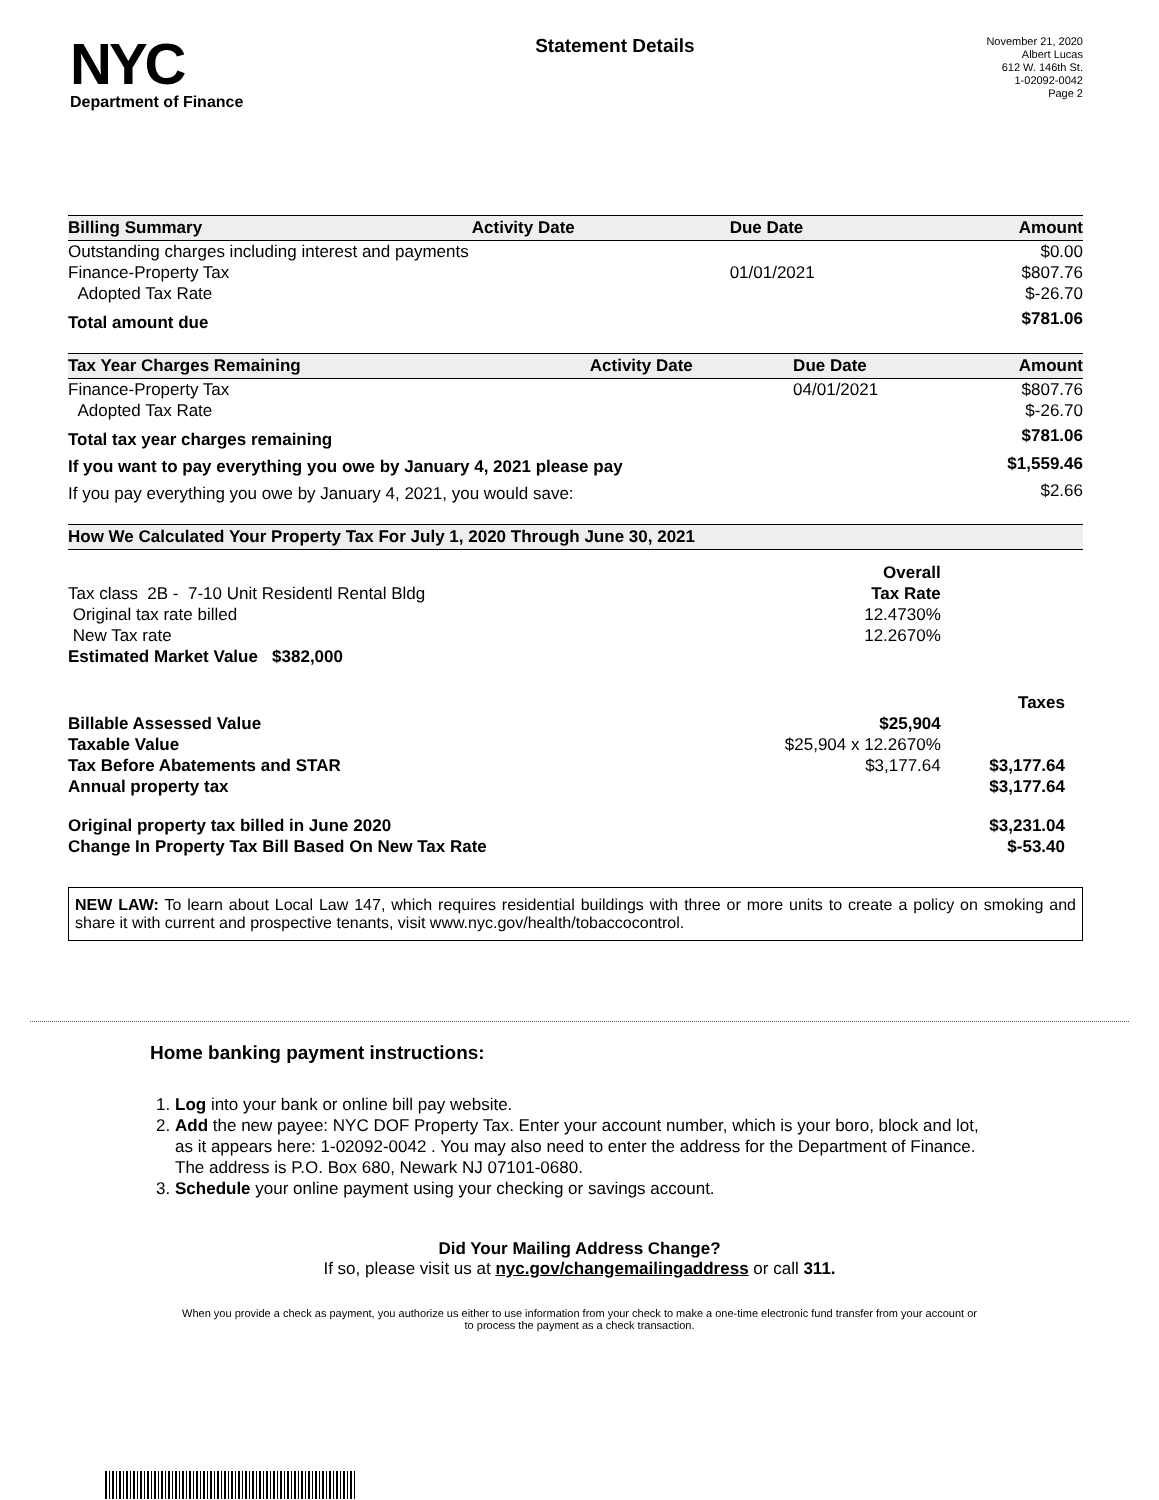NYC
Department of Finance
Statement Details
November 21, 2020
Albert Lucas
612 W. 146th St.
1-02092-0042
Page 2
| Billing Summary | Activity Date | Due Date | Amount |
| --- | --- | --- | --- |
| Outstanding charges including interest and payments | | | $0.00 |
| Finance-Property Tax | | 01/01/2021 | $807.76 |
| Adopted Tax Rate | | | $-26.70 |
| Total amount due | | | $781.06 |
| Tax Year Charges Remaining | Activity Date | Due Date | Amount |
| --- | --- | --- | --- |
| Finance-Property Tax | | 04/01/2021 | $807.76 |
| Adopted Tax Rate | | | $-26.70 |
| Total tax year charges remaining | | | $781.06 |
| If you want to pay everything you owe by January 4, 2021 please pay | | | $1,559.46 |
| If you pay everything you owe by January 4, 2021, you would save: | | | $2.66 |
| How We Calculated Your Property Tax For July 1, 2020 Through June 30, 2021 | | |
| --- | --- | --- |
| | Overall | |
| Tax class 2B - 7-10 Unit Residentl Rental Bldg | Tax Rate | |
| Original tax rate billed | 12.4730% | |
| New Tax rate | 12.2670% | |
| Estimated Market Value $382,000 | | |
| | | Taxes |
| Billable Assessed Value | $25,904 | |
| Taxable Value | $25,904 x 12.2670% | |
| Tax Before Abatements and STAR | $3,177.64 | $3,177.64 |
| Annual property tax | | $3,177.64 |
| Original property tax billed in June 2020 | | $3,231.04 |
| Change In Property Tax Bill Based On New Tax Rate | | $-53.40 |
NEW LAW: To learn about Local Law 147, which requires residential buildings with three or more units to create a policy on smoking and share it with current and prospective tenants, visit www.nyc.gov/health/tobaccocontrol.
Home banking payment instructions:
1. Log into your bank or online bill pay website.
2. Add the new payee: NYC DOF Property Tax. Enter your account number, which is your boro, block and lot, as it appears here: 1-02092-0042 . You may also need to enter the address for the Department of Finance. The address is P.O. Box 680, Newark NJ 07101-0680.
3. Schedule your online payment using your checking or savings account.
Did Your Mailing Address Change?
If so, please visit us at nyc.gov/changemailingaddress or call 311.
When you provide a check as payment, you authorize us either to use information from your check to make a one-time electronic fund transfer from your account or to process the payment as a check transaction.